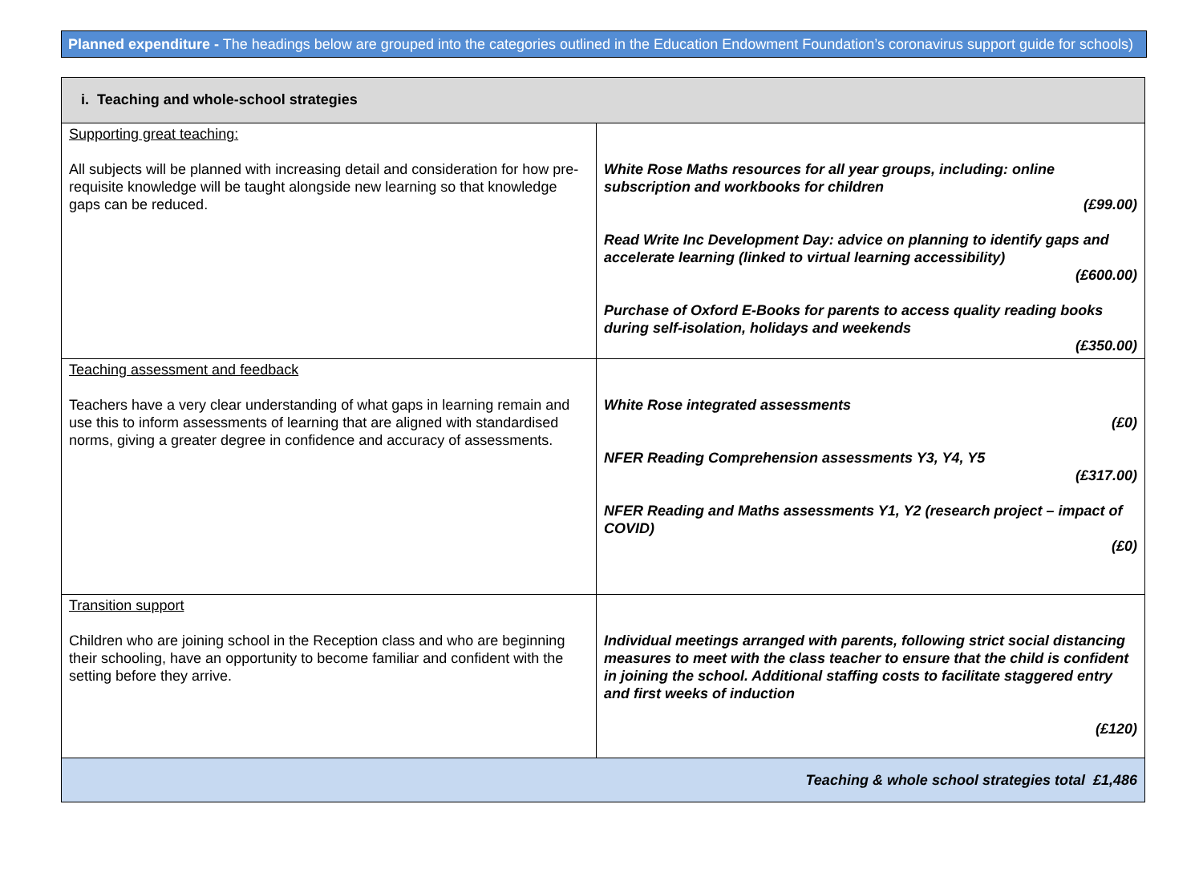Planned expenditure - The headings below are grouped into the categories outlined in the Education Endowment Foundation’s coronavirus support guide for schools)
| i. Teaching and whole-school strategies | |
| --- | --- |
| Supporting great teaching: All subjects will be planned with increasing detail and consideration for how pre-requisite knowledge will be taught alongside new learning so that knowledge gaps can be reduced. | White Rose Maths resources for all year groups, including: online subscription and workbooks for children (£99.00) Read Write Inc Development Day: advice on planning to identify gaps and accelerate learning (linked to virtual learning accessibility) (£600.00) Purchase of Oxford E-Books for parents to access quality reading books during self-isolation, holidays and weekends (£350.00) |
| Teaching assessment and feedback Teachers have a very clear understanding of what gaps in learning remain and use this to inform assessments of learning that are aligned with standardised norms, giving a greater degree in confidence and accuracy of assessments. | White Rose integrated assessments (£0) NFER Reading Comprehension assessments Y3, Y4, Y5 (£317.00) NFER Reading and Maths assessments Y1, Y2 (research project – impact of COVID) (£0) |
| Transition support Children who are joining school in the Reception class and who are beginning their schooling, have an opportunity to become familiar and confident with the setting before they arrive. | Individual meetings arranged with parents, following strict social distancing measures to meet with the class teacher to ensure that the child is confident in joining the school. Additional staffing costs to facilitate staggered entry and first weeks of induction (£120) |
| Teaching & whole school strategies total £1,486 | |